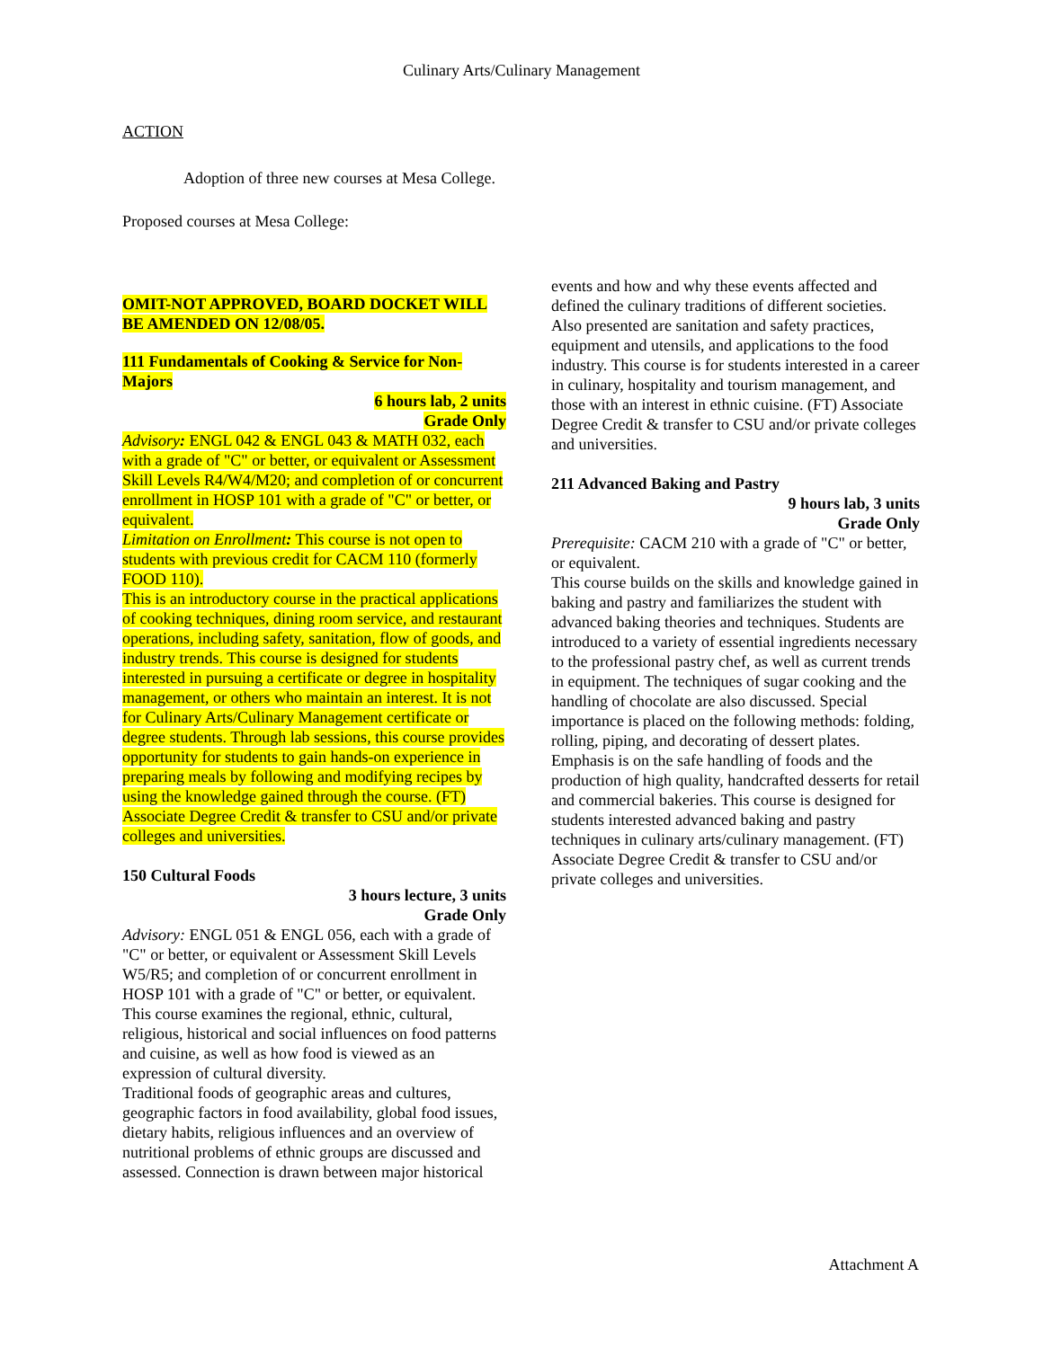Culinary Arts/Culinary Management
ACTION
Adoption of three new courses at Mesa College.
Proposed courses at Mesa College:
OMIT-NOT APPROVED, BOARD DOCKET WILL BE AMENDED ON 12/08/05.
111 Fundamentals of Cooking & Service for Non-Majors
6 hours lab, 2 units
Grade Only
Advisory: ENGL 042 & ENGL 043 & MATH 032, each with a grade of "C" or better, or equivalent or Assessment Skill Levels R4/W4/M20; and completion of or concurrent enrollment in HOSP 101 with a grade of "C" or better, or equivalent.
Limitation on Enrollment: This course is not open to students with previous credit for CACM 110 (formerly FOOD 110).
This is an introductory course in the practical applications of cooking techniques, dining room service, and restaurant operations, including safety, sanitation, flow of goods, and industry trends. This course is designed for students interested in pursuing a certificate or degree in hospitality management, or others who maintain an interest. It is not for Culinary Arts/Culinary Management certificate or degree students. Through lab sessions, this course provides opportunity for students to gain hands-on experience in preparing meals by following and modifying recipes by using the knowledge gained through the course. (FT) Associate Degree Credit & transfer to CSU and/or private colleges and universities.
150 Cultural Foods
3 hours lecture, 3 units
Grade Only
Advisory: ENGL 051 & ENGL 056, each with a grade of "C" or better, or equivalent or Assessment Skill Levels W5/R5; and completion of or concurrent enrollment in HOSP 101 with a grade of "C" or better, or equivalent.
This course examines the regional, ethnic, cultural, religious, historical and social influences on food patterns and cuisine, as well as how food is viewed as an expression of cultural diversity.
Traditional foods of geographic areas and cultures, geographic factors in food availability, global food issues, dietary habits, religious influences and an overview of nutritional problems of ethnic groups are discussed and assessed. Connection is drawn between major historical
events and how and why these events affected and defined the culinary traditions of different societies. Also presented are sanitation and safety practices, equipment and utensils, and applications to the food industry. This course is for students interested in a career in culinary, hospitality and tourism management, and those with an interest in ethnic cuisine. (FT) Associate Degree Credit & transfer to CSU and/or private colleges and universities.
211 Advanced Baking and Pastry
9 hours lab, 3 units
Grade Only
Prerequisite: CACM 210 with a grade of "C" or better, or equivalent.
This course builds on the skills and knowledge gained in baking and pastry and familiarizes the student with advanced baking theories and techniques. Students are introduced to a variety of essential ingredients necessary to the professional pastry chef, as well as current trends in equipment. The techniques of sugar cooking and the handling of chocolate are also discussed. Special importance is placed on the following methods: folding, rolling, piping, and decorating of dessert plates. Emphasis is on the safe handling of foods and the production of high quality, handcrafted desserts for retail and commercial bakeries. This course is designed for students interested advanced baking and pastry techniques in culinary arts/culinary management. (FT) Associate Degree Credit & transfer to CSU and/or private colleges and universities.
Attachment A